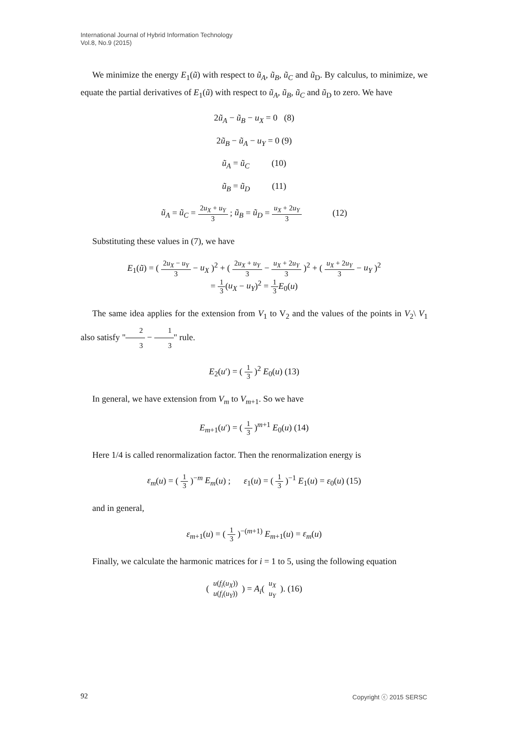International Journal of Hybrid Information Technology
Vol.8, No.9 (2015)
We minimize the energy E<sub>1</sub>(ũ) with respect to ũ<sub>A</sub>, ũ<sub>B</sub>, ũ<sub>C</sub> and ũ<sub>D</sub>. By calculus, to minimize, we equate the partial derivatives of E<sub>1</sub>(ũ) with respect to ũ<sub>A</sub>, ũ<sub>B</sub>, ũ<sub>C</sub> and ũ<sub>D</sub> to zero. We have
2ũ<sub>A</sub> − ũ<sub>B</sub> − u<sub>X</sub> = 0 (8)
2ũ<sub>B</sub> − ũ<sub>A</sub> − u<sub>Y</sub> = 0 (9)
ũ<sub>A</sub> = ũ<sub>C</sub> (10)
ũ<sub>B</sub> = ũ<sub>D</sub> (11)
ũ<sub>A</sub> = ũ<sub>C</sub> = 2u<sub>X</sub> + u<sub>Y</sub> 3 ; ũ<sub>B</sub> = ũ<sub>D</sub> = u<sub>X</sub> + 2u<sub>Y</sub> 3 (12)
Substituting these values in (7), we have
E<sub>1</sub>(ũ) = ( 2u<sub>X</sub> − u<sub>Y</sub> 3 − u<sub>X</sub> )<sup>2</sup> + ( 2u<sub>X</sub> + u<sub>Y</sub> 3 − u<sub>X</sub> + 2u<sub>Y</sub> 3 )<sup>2</sup> + ( u<sub>X</sub> + 2u<sub>Y</sub> 3 − u<sub>Y</sub> )<sup>2</sup>
= 1 3(u<sub>X</sub> − u<sub>Y</sub>)<sup>2</sup> = 1 3 E<sub>0</sub>(u)
The same idea applies for the extension from V<sub>1</sub> to V<sub>2</sub> and the values of the points in V<sub>2</sub>\ V<sub>1</sub> also satisfy "2 3 − 1 3" rule.
E<sub>2</sub>(u′) = ( 1 3 )<sup>2</sup> E<sub>0</sub>(u) (13)
In general, we have extension from V<sub>m</sub> to V<sub>m+1</sub>. So we have
E<sub>m+1</sub>(u′) = ( 1 3 )<sup>m+1</sup> E<sub>0</sub>(u) (14)
Here 1/4 is called renormalization factor. Then the renormalization energy is
ε<sub>m</sub>(u) = ( 1 3 )<sup>−m</sup> E<sub>m</sub>(u) ; ε<sub>1</sub>(u) = ( 1 3 )<sup>−1</sup> E<sub>1</sub>(u) = ε<sub>0</sub>(u) (15)
and in general,
ε<sub>m+1</sub>(u) = ( 1 3 )<sup>−(m+1)</sup> E<sub>m+1</sub>(u) = ε<sub>m</sub>(u)
Finally, we calculate the harmonic matrices for i = 1 to 5, using the following equation
( u(f<sub>i</sub>(u<sub>X</sub>)) u(f<sub>i</sub>(u<sub>Y</sub>)) ) = A<sub>i</sub>( u<sub>X</sub> u<sub>Y</sub> ). (16)
92 Copyright ⓒ 2015 SERSC